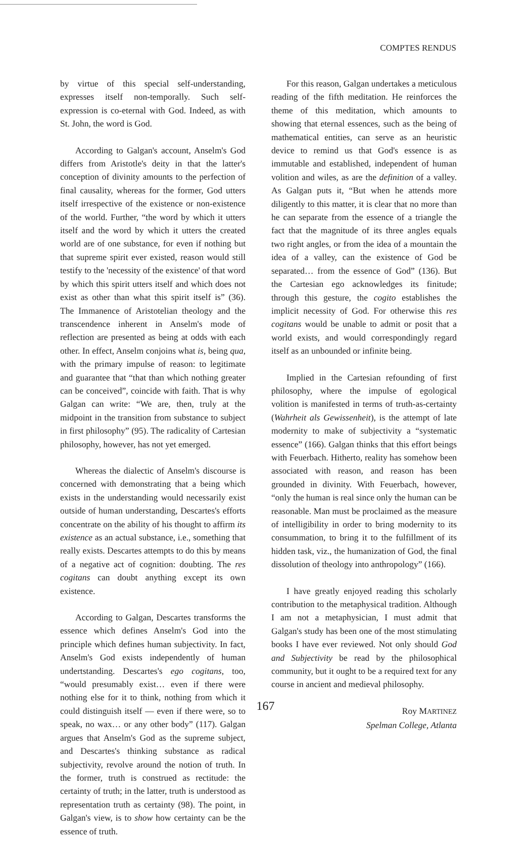COMPTES RENDUS
by virtue of this special self-understanding, expresses itself non-temporally. Such self-expression is co-eternal with God. Indeed, as with St. John, the word is God.
According to Galgan's account, Anselm's God differs from Aristotle's deity in that the latter's conception of divinity amounts to the perfection of final causality, whereas for the former, God utters itself irrespective of the existence or non-existence of the world. Further, “the word by which it utters itself and the word by which it utters the created world are of one substance, for even if nothing but that supreme spirit ever existed, reason would still testify to the 'necessity of the existence' of that word by which this spirit utters itself and which does not exist as other than what this spirit itself is” (36). The Immanence of Aristotelian theology and the transcendence inherent in Anselm's mode of reflection are presented as being at odds with each other. In effect, Anselm conjoins what is, being qua, with the primary impulse of reason: to legitimate and guarantee that “that than which nothing greater can be conceived”, coincide with faith. That is why Galgan can write: “We are, then, truly at the midpoint in the transition from substance to subject in first philosophy” (95). The radicality of Cartesian philosophy, however, has not yet emerged.
Whereas the dialectic of Anselm's discourse is concerned with demonstrating that a being which exists in the understanding would necessarily exist outside of human understanding, Descartes's efforts concentrate on the ability of his thought to affirm its existence as an actual substance, i.e., something that really exists. Descartes attempts to do this by means of a negative act of cognition: doubting. The res cogitans can doubt anything except its own existence.
According to Galgan, Descartes transforms the essence which defines Anselm's God into the principle which defines human subjectivity. In fact, Anselm's God exists independently of human undertstanding. Descartes's ego cogitans, too, “would presumably exist… even if there were nothing else for it to think, nothing from which it could distinguish itself — even if there were, so to speak, no wax… or any other body” (117). Galgan argues that Anselm's God as the supreme subject, and Descartes's thinking substance as radical subjectivity, revolve around the notion of truth. In the former, truth is construed as rectitude: the certainty of truth; in the latter, truth is understood as representation truth as certainty (98). The point, in Galgan's view, is to show how certainty can be the essence of truth.
For this reason, Galgan undertakes a meticulous reading of the fifth meditation. He reinforces the theme of this meditation, which amounts to showing that eternal essences, such as the being of mathematical entities, can serve as an heuristic device to remind us that God's essence is as immutable and established, independent of human volition and wiles, as are the definition of a valley. As Galgan puts it, “But when he attends more diligently to this matter, it is clear that no more than he can separate from the essence of a triangle the fact that the magnitude of its three angles equals two right angles, or from the idea of a mountain the idea of a valley, can the existence of God be separated… from the essence of God” (136). But the Cartesian ego acknowledges its finitude; through this gesture, the cogito establishes the implicit necessity of God. For otherwise this res cogitans would be unable to admit or posit that a world exists, and would correspondingly regard itself as an unbounded or infinite being.
Implied in the Cartesian refounding of first philosophy, where the impulse of egological volition is manifested in terms of truth-as-certainty (Wahrheit als Gewissenheit), is the attempt of late modernity to make of subjectivity a “systematic essence” (166). Galgan thinks that this effort beings with Feuerbach. Hitherto, reality has somehow been associated with reason, and reason has been grounded in divinity. With Feuerbach, however, “only the human is real since only the human can be reasonable. Man must be proclaimed as the measure of intelligibility in order to bring modernity to its consummation, to bring it to the fulfillment of its hidden task, viz., the humanization of God, the final dissolution of theology into anthropology” (166).
I have greatly enjoyed reading this scholarly contribution to the metaphysical tradition. Although I am not a metaphysician, I must admit that Galgan's study has been one of the most stimulating books I have ever reviewed. Not only should God and Subjectivity be read by the philosophical community, but it ought to be a required text for any course in ancient and medieval philosophy.
Roy MARTINEZ
Spelman College, Atlanta
167